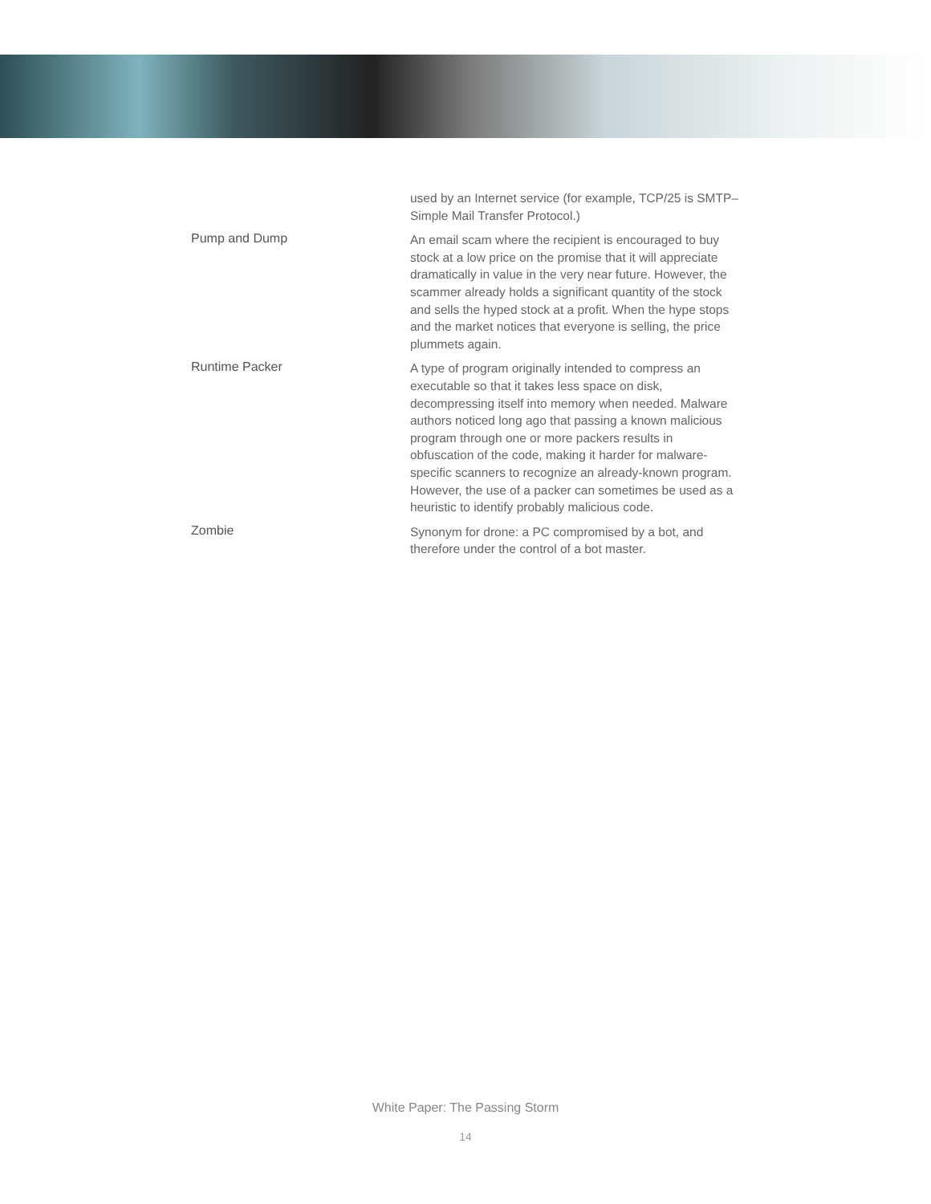used by an Internet service (for example, TCP/25 is SMTP–Simple Mail Transfer Protocol.)
Pump and Dump
An email scam where the recipient is encouraged to buy stock at a low price on the promise that it will appreciate dramatically in value in the very near future. However, the scammer already holds a significant quantity of the stock and sells the hyped stock at a profit. When the hype stops and the market notices that everyone is selling, the price plummets again.
Runtime Packer
A type of program originally intended to compress an executable so that it takes less space on disk, decompressing itself into memory when needed. Malware authors noticed long ago that passing a known malicious program through one or more packers results in obfuscation of the code, making it harder for malware-specific scanners to recognize an already-known program. However, the use of a packer can sometimes be used as a heuristic to identify probably malicious code.
Zombie
Synonym for drone: a PC compromised by a bot, and therefore under the control of a bot master.
White Paper: The Passing Storm
14